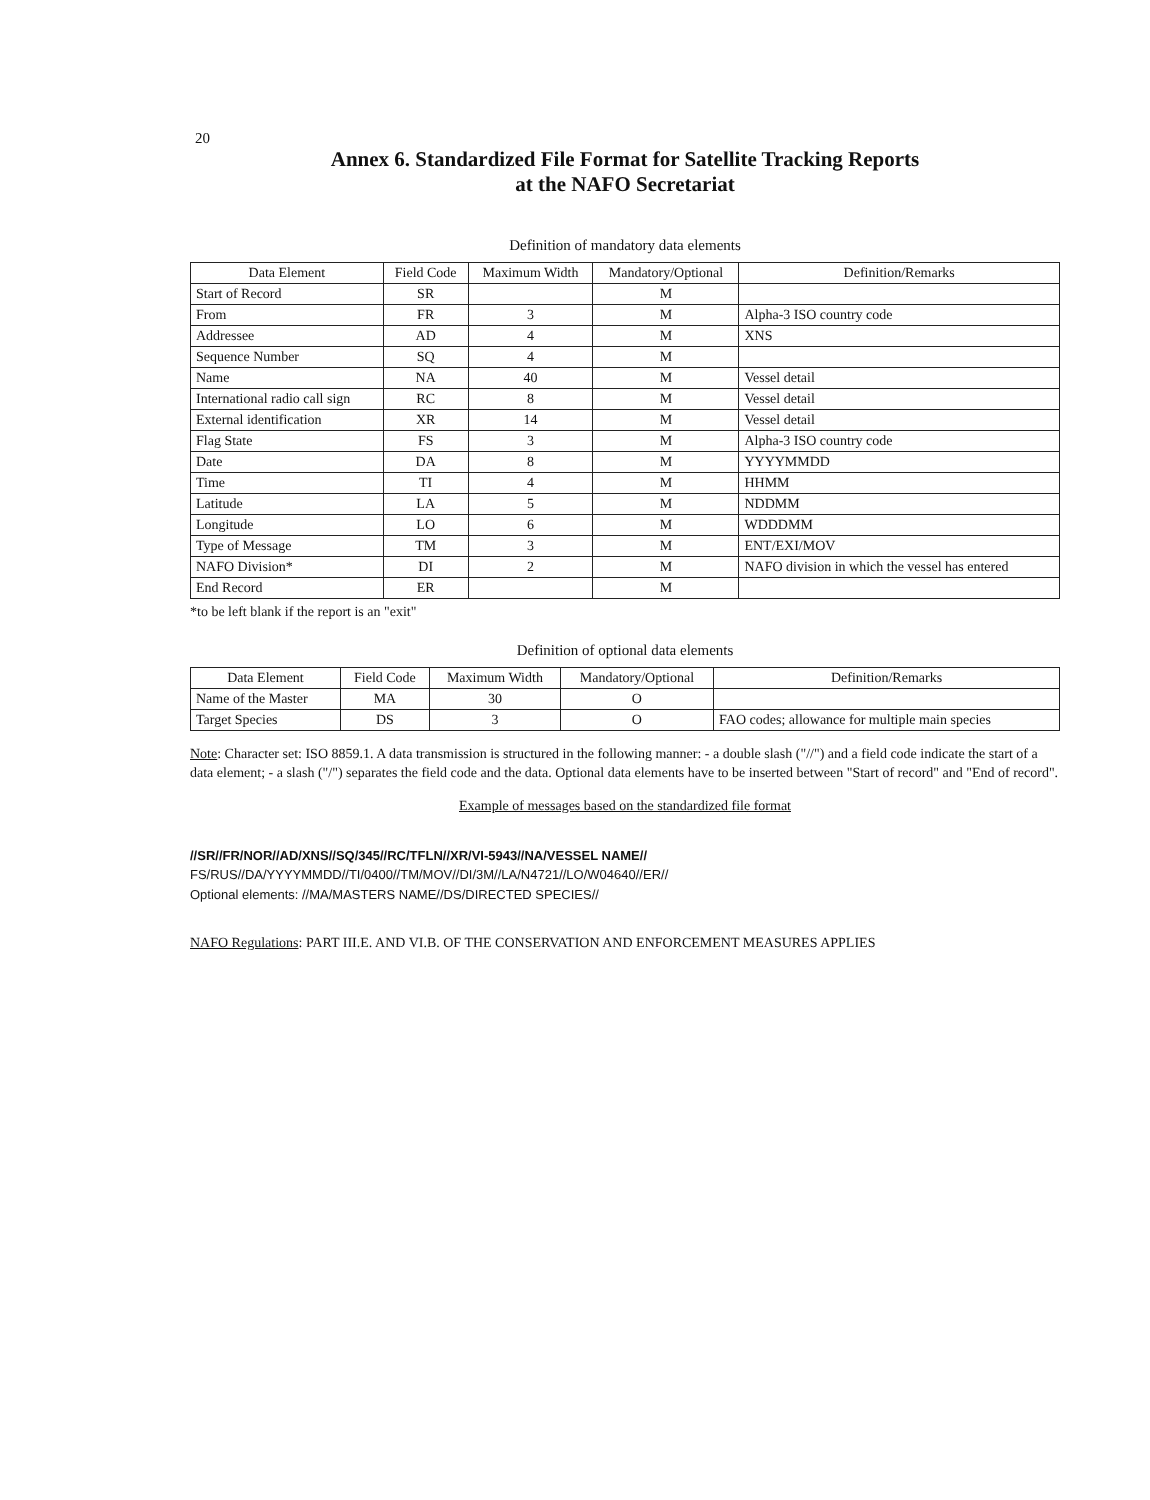20
Annex 6. Standardized File Format for Satellite Tracking Reports
at the NAFO Secretariat
Definition of mandatory data elements
| Data Element | Field Code | Maximum Width | Mandatory/Optional | Definition/Remarks |
| --- | --- | --- | --- | --- |
| Start of Record | SR | | M | |
| From | FR | 3 | M | Alpha-3 ISO country code |
| Addressee | AD | 4 | M | XNS |
| Sequence Number | SQ | 4 | M | |
| Name | NA | 40 | M | Vessel detail |
| International radio call sign | RC | 8 | M | Vessel detail |
| External identification | XR | 14 | M | Vessel detail |
| Flag State | FS | 3 | M | Alpha-3 ISO country code |
| Date | DA | 8 | M | YYYYMMDD |
| Time | TI | 4 | M | HHMM |
| Latitude | LA | 5 | M | NDDMM |
| Longitude | LO | 6 | M | WDDDMM |
| Type of Message | TM | 3 | M | ENT/EXI/MOV |
| NAFO Division* | DI | 2 | M | NAFO division in which the vessel has entered |
| End Record | ER | | M | |
*to be left blank if the report is an "exit"
Definition of optional data elements
| Data Element | Field Code | Maximum Width | Mandatory/Optional | Definition/Remarks |
| --- | --- | --- | --- | --- |
| Name of the Master | MA | 30 | O | |
| Target Species | DS | 3 | O | FAO codes; allowance for multiple main species |
Note: Character set: ISO 8859.1. A data transmission is structured in the following manner: - a double slash ("//") and a field code indicate the start of a data element; - a slash ("/") separates the field code and the data. Optional data elements have to be inserted between "Start of record" and "End of record".
Example of messages based on the standardized file format
//SR//FR/NOR//AD/XNS//SQ/345//RC/TFLN//XR/VI-5943//NA/VESSEL NAME//
FS/RUS//DA/YYYYMMDD//TI/0400//TM/MOV//DI/3M//LA/N4721//LO/W04640//ER//
Optional elements: //MA/MASTERS NAME//DS/DIRECTED SPECIES//
NAFO Regulations: PART III.E. AND VI.B. OF THE CONSERVATION AND ENFORCEMENT MEASURES APPLIES